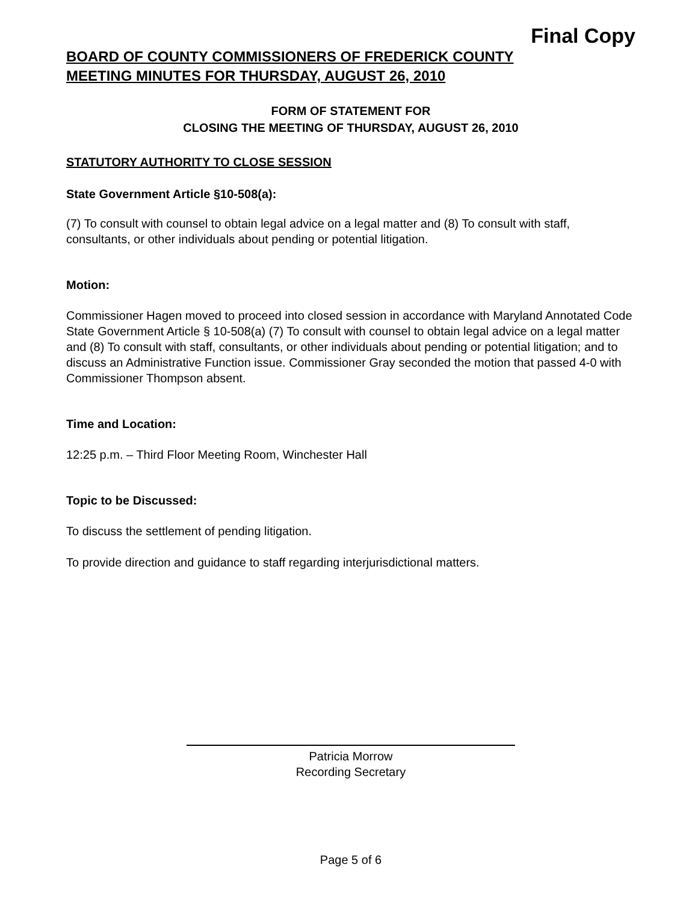Final Copy
BOARD OF COUNTY COMMISSIONERS OF FREDERICK COUNTY
MEETING MINUTES FOR THURSDAY, AUGUST 26, 2010
FORM OF STATEMENT FOR
CLOSING THE MEETING OF THURSDAY, AUGUST 26, 2010
STATUTORY AUTHORITY TO CLOSE SESSION
State Government Article §10-508(a):
(7) To consult with counsel to obtain legal advice on a legal matter and (8) To consult with staff, consultants, or other individuals about pending or potential litigation.
Motion:
Commissioner Hagen moved to proceed into closed session in accordance with Maryland Annotated Code State Government Article § 10-508(a) (7) To consult with counsel to obtain legal advice on a legal matter and (8) To consult with staff, consultants, or other individuals about pending or potential litigation; and to discuss an Administrative Function issue. Commissioner Gray seconded the motion that passed 4-0 with Commissioner Thompson absent.
Time and Location:
12:25 p.m. – Third Floor Meeting Room, Winchester Hall
Topic to be Discussed:
To discuss the settlement of pending litigation.
To provide direction and guidance to staff regarding interjurisdictional matters.
Patricia Morrow
Recording Secretary
Page 5 of 6